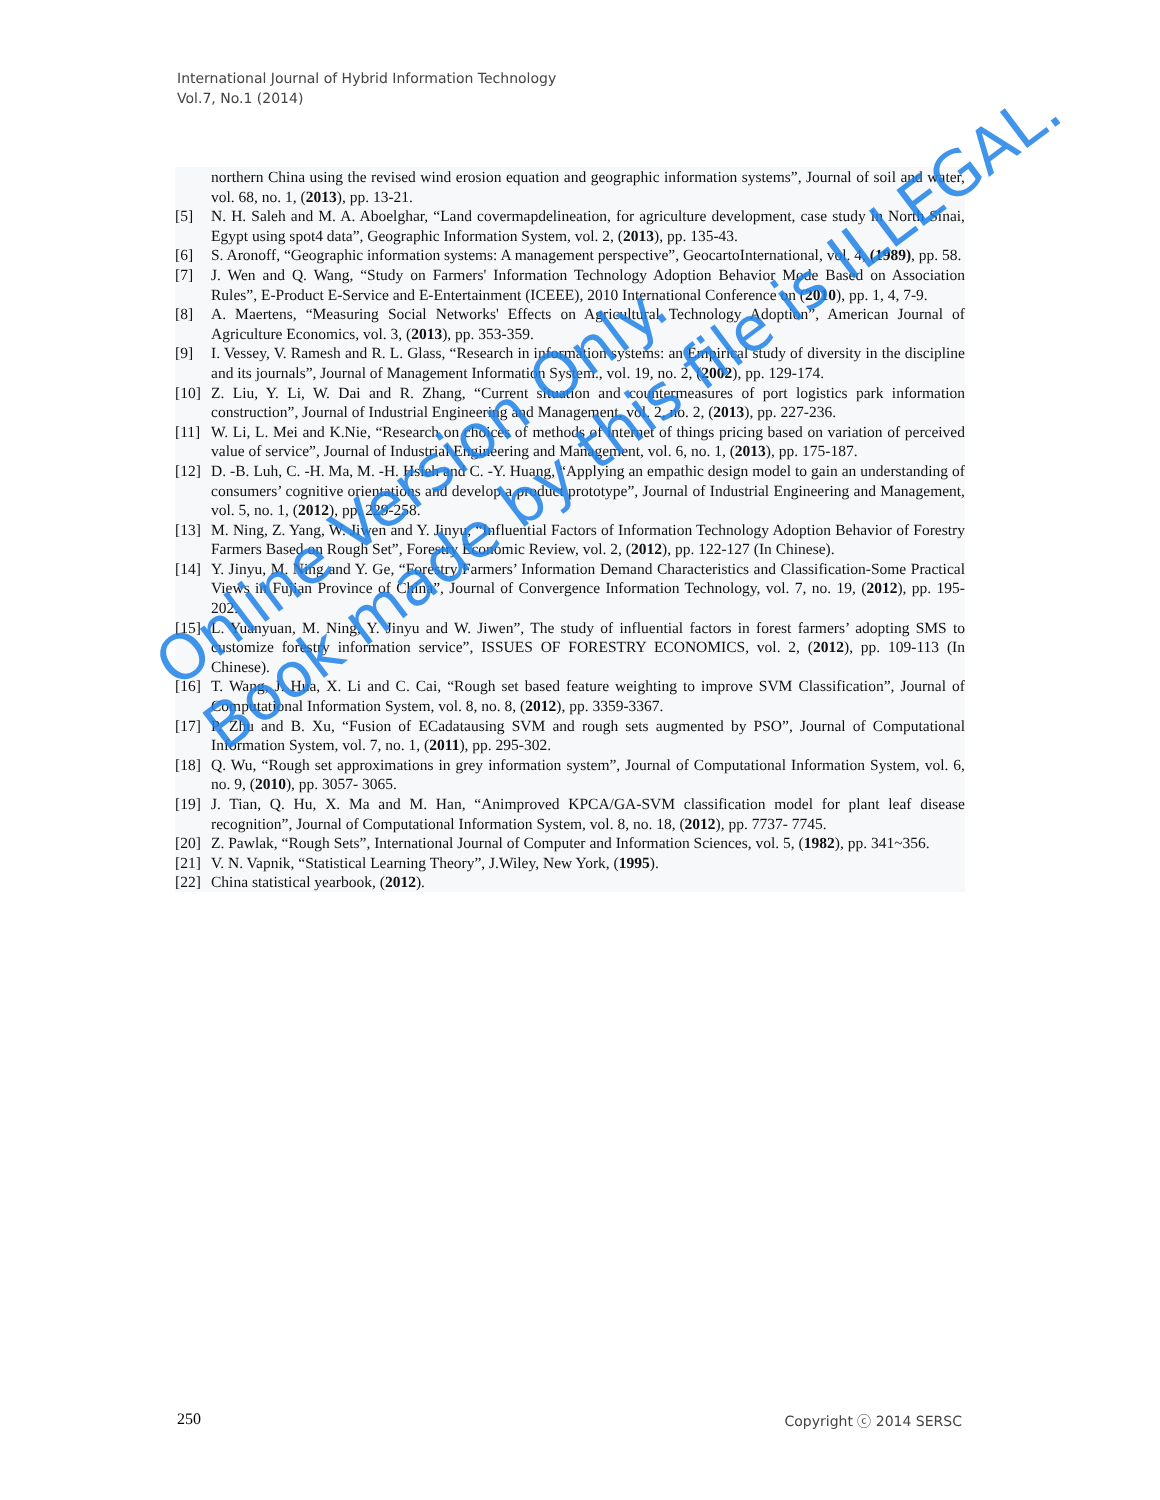International Journal of Hybrid Information Technology
Vol.7, No.1 (2014)
northern China using the revised wind erosion equation and geographic information systems”, Journal of soil and water, vol. 68, no. 1, (2013), pp. 13-21.
[5] N. H. Saleh and M. A. Aboelghar, “Land covermapdelineation, for agriculture development, case study in North Sinai, Egypt using spot4 data”, Geographic Information System, vol. 2, (2013), pp. 135-43.
[6] S. Aronoff, “Geographic information systems: A management perspective”, GeocartoInternational, vol. 4, (1989), pp. 58.
[7] J. Wen and Q. Wang, “Study on Farmers' Information Technology Adoption Behavior Mode Based on Association Rules”, E-Product E-Service and E-Entertainment (ICEEE), 2010 International Conference on (2010), pp. 1, 4, 7-9.
[8] A. Maertens, “Measuring Social Networks' Effects on Agricultural Technology Adoption”, American Journal of Agriculture Economics, vol. 3, (2013), pp. 353-359.
[9] I. Vessey, V. Ramesh and R. L. Glass, “Research in information systems: an Empirical study of diversity in the discipline and its journals”, Journal of Management Information System., vol. 19, no. 2, (2002), pp. 129-174.
[10] Z. Liu, Y. Li, W. Dai and R. Zhang, “Current situation and countermeasures of port logistics park information construction”, Journal of Industrial Engineering and Management, vol. 2, no. 2, (2013), pp. 227-236.
[11] W. Li, L. Mei and K.Nie, “Research on choices of methods of internet of things pricing based on variation of perceived value of service”, Journal of Industrial Engineering and Management, vol. 6, no. 1, (2013), pp. 175-187.
[12] D. -B. Luh, C. -H. Ma, M. -H. Hsieh and C. -Y. Huang, “Applying an empathic design model to gain an understanding of consumers’ cognitive orientations and develop a product prototype”, Journal of Industrial Engineering and Management, vol. 5, no. 1, (2012), pp. 229-258.
[13] M. Ning, Z. Yang, W. Jiwen and Y. Jinyu, “Influential Factors of Information Technology Adoption Behavior of Forestry Farmers Based on Rough Set”, Forestry Economic Review, vol. 2, (2012), pp. 122-127 (In Chinese).
[14] Y. Jinyu, M. Ning and Y. Ge, “Forestry Farmers’ Information Demand Characteristics and Classification-Some Practical Views in Fujian Province of China”, Journal of Convergence Information Technology, vol. 7, no. 19, (2012), pp. 195-202.
[15] L. Yuanyuan, M. Ning, Y. Jinyu and W. Jiwen”, The study of influential factors in forest farmers’ adopting SMS to customize forestry information service”, ISSUES OF FORESTRY ECONOMICS, vol. 2, (2012), pp. 109-113 (In Chinese).
[16] T. Wang, J. Hua, X. Li and C. Cai, “Rough set based feature weighting to improve SVM Classification”, Journal of Computational Information System, vol. 8, no. 8, (2012), pp. 3359-3367.
[17] P. Zhu and B. Xu, “Fusion of ECadatausing SVM and rough sets augmented by PSO”, Journal of Computational Information System, vol. 7, no. 1, (2011), pp. 295-302.
[18] Q. Wu, “Rough set approximations in grey information system”, Journal of Computational Information System, vol. 6, no. 9, (2010), pp. 3057- 3065.
[19] J. Tian, Q. Hu, X. Ma and M. Han, “Animproved KPCA/GA-SVM classification model for plant leaf disease recognition”, Journal of Computational Information System, vol. 8, no. 18, (2012), pp. 7737- 7745.
[20] Z. Pawlak, “Rough Sets”, International Journal of Computer and Information Sciences, vol. 5, (1982), pp. 341~356.
[21] V. N. Vapnik, “Statistical Learning Theory”, J.Wiley, New York, (1995).
[22] China statistical yearbook, (2012).
Online Version Only.
Book made by this file is ILLEGAL.
250 Copyright ⓒ 2014 SERSC